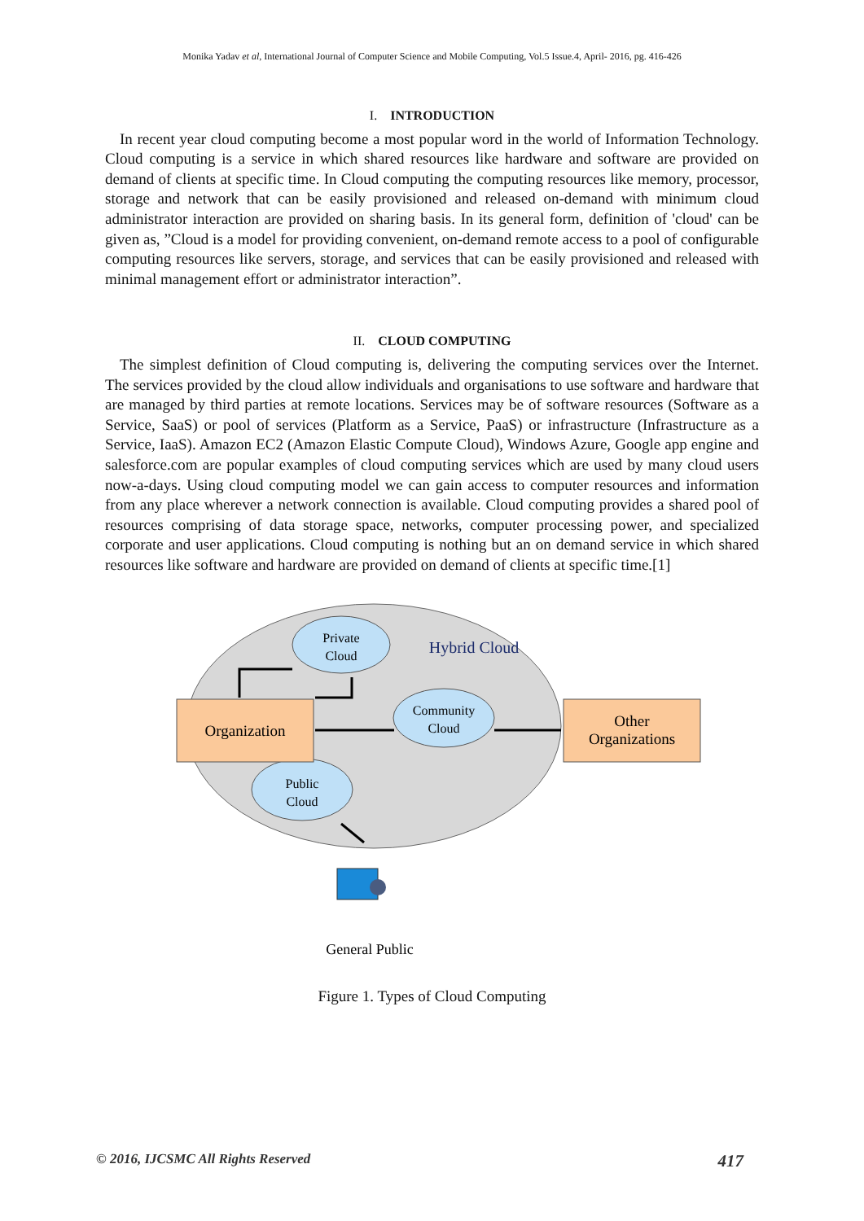Monika Yadav et al, International Journal of Computer Science and Mobile Computing, Vol.5 Issue.4, April- 2016, pg. 416-426
I. INTRODUCTION
In recent year cloud computing become a most popular word in the world of Information Technology. Cloud computing is a service in which shared resources like hardware and software are provided on demand of clients at specific time. In Cloud computing the computing resources like memory, processor, storage and network that can be easily provisioned and released on-demand with minimum cloud administrator interaction are provided on sharing basis. In its general form, definition of 'cloud' can be given as, ”Cloud is a model for providing convenient, on-demand remote access to a pool of configurable computing resources like servers, storage, and services that can be easily provisioned and released with minimal management effort or administrator interaction”.
II. CLOUD COMPUTING
The simplest definition of Cloud computing is, delivering the computing services over the Internet. The services provided by the cloud allow individuals and organisations to use software and hardware that are managed by third parties at remote locations. Services may be of software resources (Software as a Service, SaaS) or pool of services (Platform as a Service, PaaS) or infrastructure (Infrastructure as a Service, IaaS). Amazon EC2 (Amazon Elastic Compute Cloud), Windows Azure, Google app engine and salesforce.com are popular examples of cloud computing services which are used by many cloud users now-a-days. Using cloud computing model we can gain access to computer resources and information from any place wherever a network connection is available. Cloud computing provides a shared pool of resources comprising of data storage space, networks, computer processing power, and specialized corporate and user applications. Cloud computing is nothing but an on demand service in which shared resources like software and hardware are provided on demand of clients at specific time.[1]
Private
Cloud
Hybrid Cloud
Community
Cloud
Public
Cloud
Organization
Other
Organizations
General Public
Figure 1. Types of Cloud Computing
© 2016, IJCSMC All Rights Reserved 417